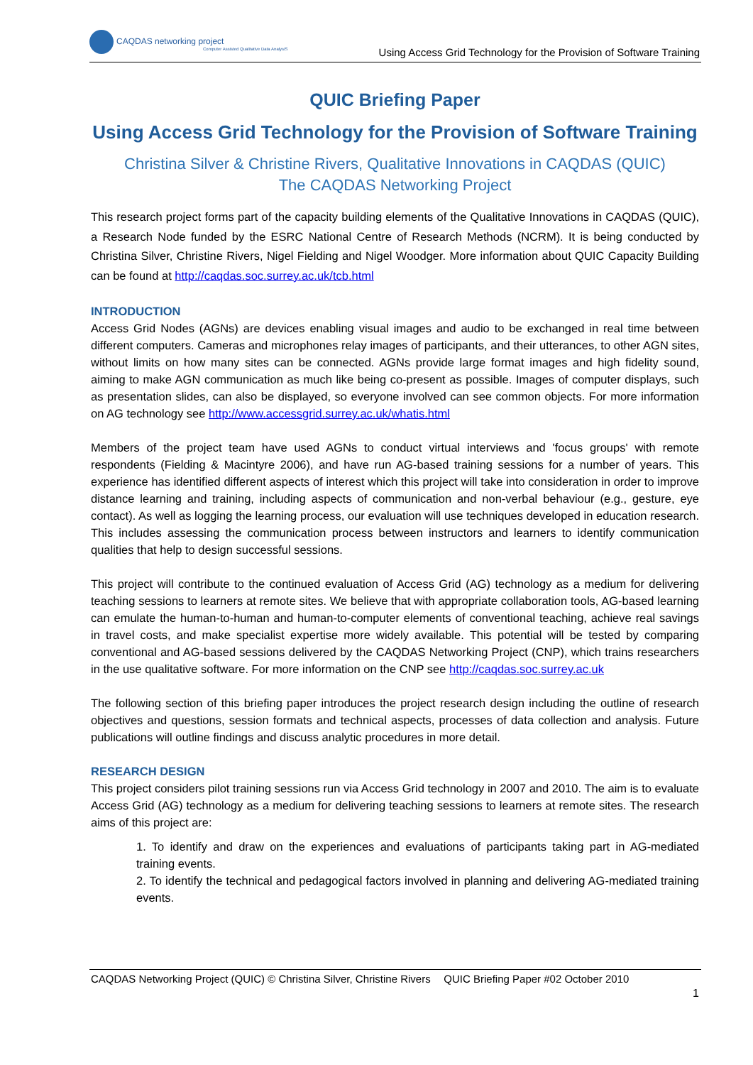CAQDAS networking project
Computer Assisted Qualitative Data AnalysiS
Using Access Grid Technology for the Provision of Software Training
QUIC Briefing Paper
Using Access Grid Technology for the Provision of Software Training
Christina Silver & Christine Rivers, Qualitative Innovations in CAQDAS (QUIC)
The CAQDAS Networking Project
This research project forms part of the capacity building elements of the Qualitative Innovations in CAQDAS (QUIC), a Research Node funded by the ESRC National Centre of Research Methods (NCRM). It is being conducted by Christina Silver, Christine Rivers, Nigel Fielding and Nigel Woodger. More information about QUIC Capacity Building can be found at http://caqdas.soc.surrey.ac.uk/tcb.html
INTRODUCTION
Access Grid Nodes (AGNs) are devices enabling visual images and audio to be exchanged in real time between different computers. Cameras and microphones relay images of participants, and their utterances, to other AGN sites, without limits on how many sites can be connected. AGNs provide large format images and high fidelity sound, aiming to make AGN communication as much like being co-present as possible. Images of computer displays, such as presentation slides, can also be displayed, so everyone involved can see common objects. For more information on AG technology see http://www.accessgrid.surrey.ac.uk/whatis.html
Members of the project team have used AGNs to conduct virtual interviews and 'focus groups' with remote respondents (Fielding & Macintyre 2006), and have run AG-based training sessions for a number of years. This experience has identified different aspects of interest which this project will take into consideration in order to improve distance learning and training, including aspects of communication and non-verbal behaviour (e.g., gesture, eye contact). As well as logging the learning process, our evaluation will use techniques developed in education research. This includes assessing the communication process between instructors and learners to identify communication qualities that help to design successful sessions.
This project will contribute to the continued evaluation of Access Grid (AG) technology as a medium for delivering teaching sessions to learners at remote sites. We believe that with appropriate collaboration tools, AG-based learning can emulate the human-to-human and human-to-computer elements of conventional teaching, achieve real savings in travel costs, and make specialist expertise more widely available. This potential will be tested by comparing conventional and AG-based sessions delivered by the CAQDAS Networking Project (CNP), which trains researchers in the use qualitative software. For more information on the CNP see http://caqdas.soc.surrey.ac.uk
The following section of this briefing paper introduces the project research design including the outline of research objectives and questions, session formats and technical aspects, processes of data collection and analysis. Future publications will outline findings and discuss analytic procedures in more detail.
RESEARCH DESIGN
This project considers pilot training sessions run via Access Grid technology in 2007 and 2010. The aim is to evaluate Access Grid (AG) technology as a medium for delivering teaching sessions to learners at remote sites. The research aims of this project are:
1. To identify and draw on the experiences and evaluations of participants taking part in AG-mediated training events.
2. To identify the technical and pedagogical factors involved in planning and delivering AG-mediated training events.
CAQDAS Networking Project (QUIC) © Christina Silver, Christine Rivers QUIC Briefing Paper #02 October 2010
1